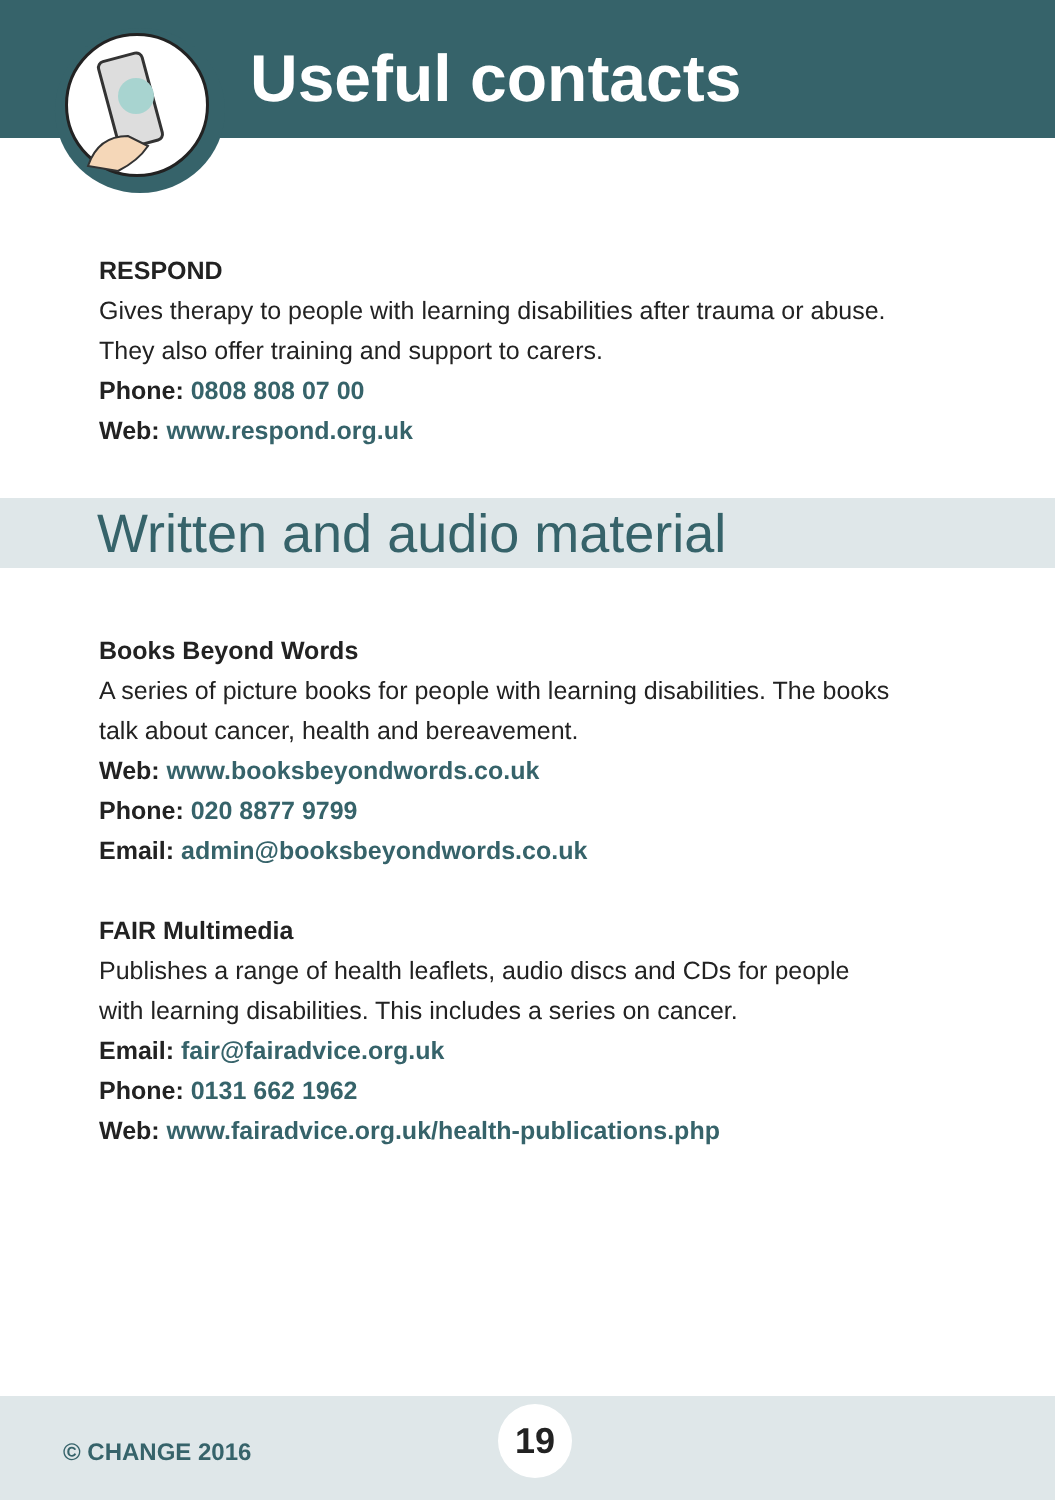Useful contacts
RESPOND
Gives therapy to people with learning disabilities after trauma or abuse.
They also offer training and support to carers.
Phone: 0808 808 07 00
Web: www.respond.org.uk
Written and audio material
Books Beyond Words
A series of picture books for people with learning disabilities. The books
talk about cancer, health and bereavement.
Web: www.booksbeyondwords.co.uk
Phone: 020 8877 9799
Email: admin@booksbeyondwords.co.uk
FAIR Multimedia
Publishes a range of health leaflets, audio discs and CDs for people
with learning disabilities. This includes a series on cancer.
Email: fair@fairadvice.org.uk
Phone: 0131 662 1962
Web: www.fairadvice.org.uk/health-publications.php
© CHANGE 2016
19